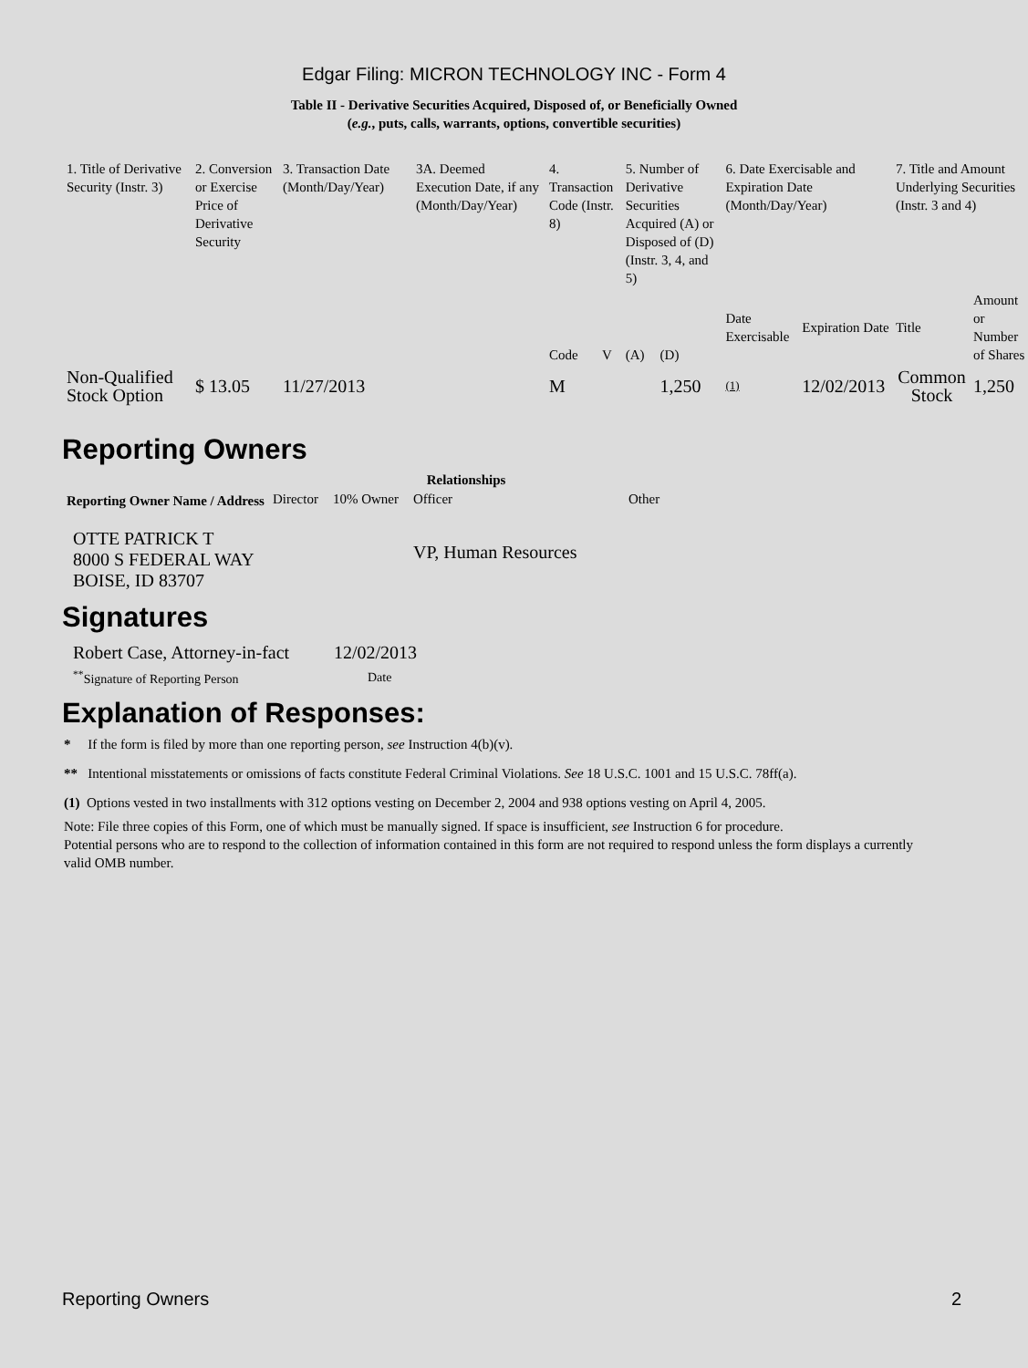Edgar Filing: MICRON TECHNOLOGY INC - Form 4
Table II - Derivative Securities Acquired, Disposed of, or Beneficially Owned
(e.g., puts, calls, warrants, options, convertible securities)
| 1. Title of Derivative Security (Instr. 3) | 2. Conversion or Exercise Price of Derivative Security | 3. Transaction Date (Month/Day/Year) | 3A. Deemed Execution Date, if any (Month/Day/Year) | 4. Transaction Code (Instr. 8) | | 5. Number of Derivative Securities Acquired (A) or Disposed of (D) (Instr. 3, 4, and 5) | | 6. Date Exercisable and Expiration Date (Month/Day/Year) | | 7. Title and Amount Underlying Securities (Instr. 3 and 4) | |
| | | | | Code | V | (A) | (D) | Date Exercisable | Expiration Date | Title | Amount or Number of Shares |
| Non-Qualified Stock Option | $ 13.05 | 11/27/2013 | | M | | | 1,250 | (1) | 12/02/2013 | Common Stock | 1,250 |
Reporting Owners
| Reporting Owner Name / Address | Relationships | | | |
| --- | --- | --- | --- | --- |
| | Director | 10% Owner | Officer | Other |
| OTTE PATRICK T 8000 S FEDERAL WAY BOISE, ID 83707 | | | VP, Human Resources | |
Signatures
| Robert Case, Attorney-in-fact | 12/02/2013 |
| <sup>**</sup> Signature of Reporting Person | Date |
Explanation of Responses:
* If the form is filed by more than one reporting person, see Instruction 4(b)(v).
** Intentional misstatements or omissions of facts constitute Federal Criminal Violations. See 18 U.S.C. 1001 and 15 U.S.C. 78ff(a).
(1) Options vested in two installments with 312 options vesting on December 2, 2004 and 938 options vesting on April 4, 2005.
Note: File three copies of this Form, one of which must be manually signed. If space is insufficient, see Instruction 6 for procedure.
Potential persons who are to respond to the collection of information contained in this form are not required to respond unless the form displays a currently valid OMB number.
Reporting Owners 2